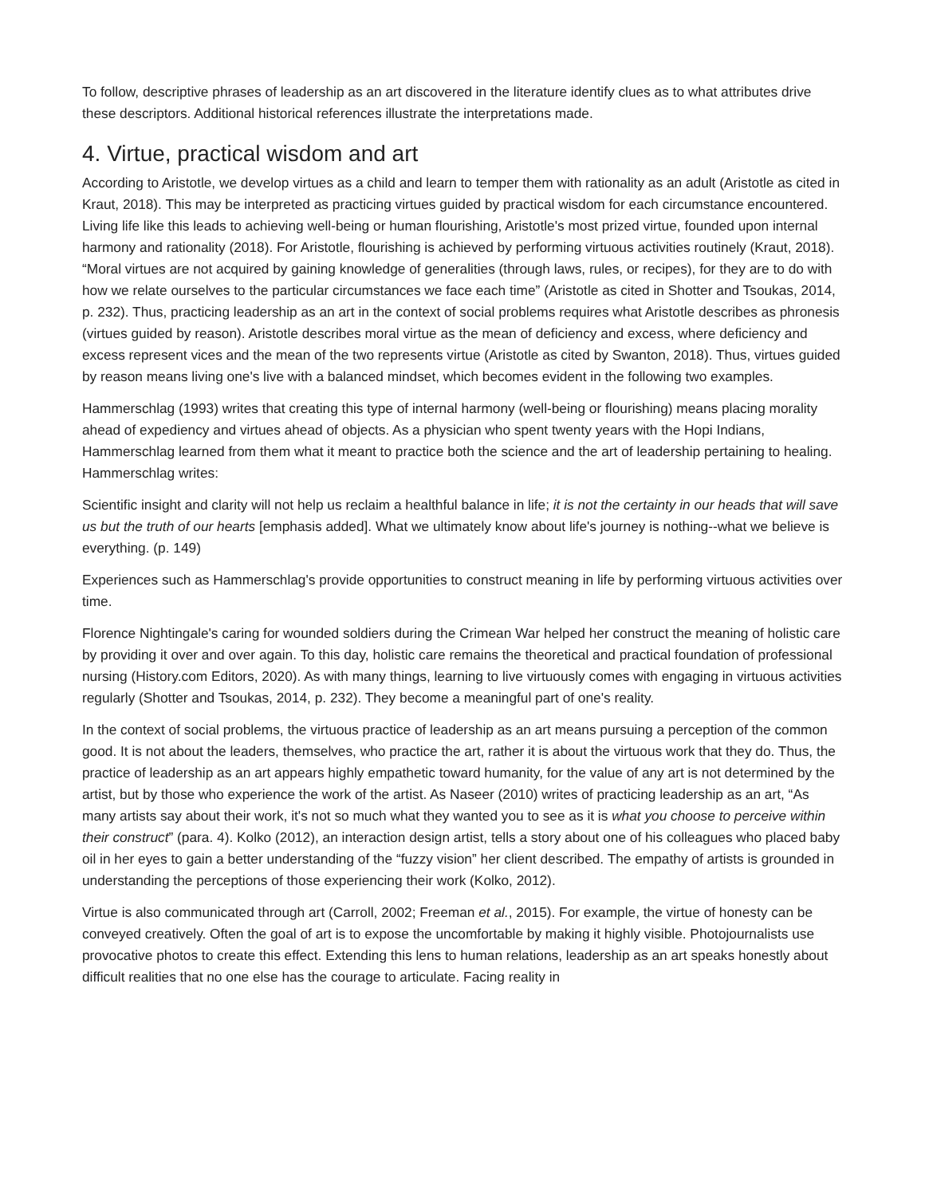To follow, descriptive phrases of leadership as an art discovered in the literature identify clues as to what attributes drive these descriptors. Additional historical references illustrate the interpretations made.
4. Virtue, practical wisdom and art
According to Aristotle, we develop virtues as a child and learn to temper them with rationality as an adult (Aristotle as cited in Kraut, 2018). This may be interpreted as practicing virtues guided by practical wisdom for each circumstance encountered. Living life like this leads to achieving well-being or human flourishing, Aristotle's most prized virtue, founded upon internal harmony and rationality (2018). For Aristotle, flourishing is achieved by performing virtuous activities routinely (Kraut, 2018). “Moral virtues are not acquired by gaining knowledge of generalities (through laws, rules, or recipes), for they are to do with how we relate ourselves to the particular circumstances we face each time” (Aristotle as cited in Shotter and Tsoukas, 2014, p. 232). Thus, practicing leadership as an art in the context of social problems requires what Aristotle describes as phronesis (virtues guided by reason). Aristotle describes moral virtue as the mean of deficiency and excess, where deficiency and excess represent vices and the mean of the two represents virtue (Aristotle as cited by Swanton, 2018). Thus, virtues guided by reason means living one's live with a balanced mindset, which becomes evident in the following two examples.
Hammerschlag (1993) writes that creating this type of internal harmony (well-being or flourishing) means placing morality ahead of expediency and virtues ahead of objects. As a physician who spent twenty years with the Hopi Indians, Hammerschlag learned from them what it meant to practice both the science and the art of leadership pertaining to healing. Hammerschlag writes:
Scientific insight and clarity will not help us reclaim a healthful balance in life; it is not the certainty in our heads that will save us but the truth of our hearts [emphasis added]. What we ultimately know about life's journey is nothing--what we believe is everything. (p. 149)
Experiences such as Hammerschlag's provide opportunities to construct meaning in life by performing virtuous activities over time.
Florence Nightingale's caring for wounded soldiers during the Crimean War helped her construct the meaning of holistic care by providing it over and over again. To this day, holistic care remains the theoretical and practical foundation of professional nursing (History.com Editors, 2020). As with many things, learning to live virtuously comes with engaging in virtuous activities regularly (Shotter and Tsoukas, 2014, p. 232). They become a meaningful part of one's reality.
In the context of social problems, the virtuous practice of leadership as an art means pursuing a perception of the common good. It is not about the leaders, themselves, who practice the art, rather it is about the virtuous work that they do. Thus, the practice of leadership as an art appears highly empathetic toward humanity, for the value of any art is not determined by the artist, but by those who experience the work of the artist. As Naseer (2010) writes of practicing leadership as an art, “As many artists say about their work, it's not so much what they wanted you to see as it is what you choose to perceive within their construct” (para. 4). Kolko (2012), an interaction design artist, tells a story about one of his colleagues who placed baby oil in her eyes to gain a better understanding of the “fuzzy vision” her client described. The empathy of artists is grounded in understanding the perceptions of those experiencing their work (Kolko, 2012).
Virtue is also communicated through art (Carroll, 2002; Freeman et al., 2015). For example, the virtue of honesty can be conveyed creatively. Often the goal of art is to expose the uncomfortable by making it highly visible. Photojournalists use provocative photos to create this effect. Extending this lens to human relations, leadership as an art speaks honestly about difficult realities that no one else has the courage to articulate. Facing reality in